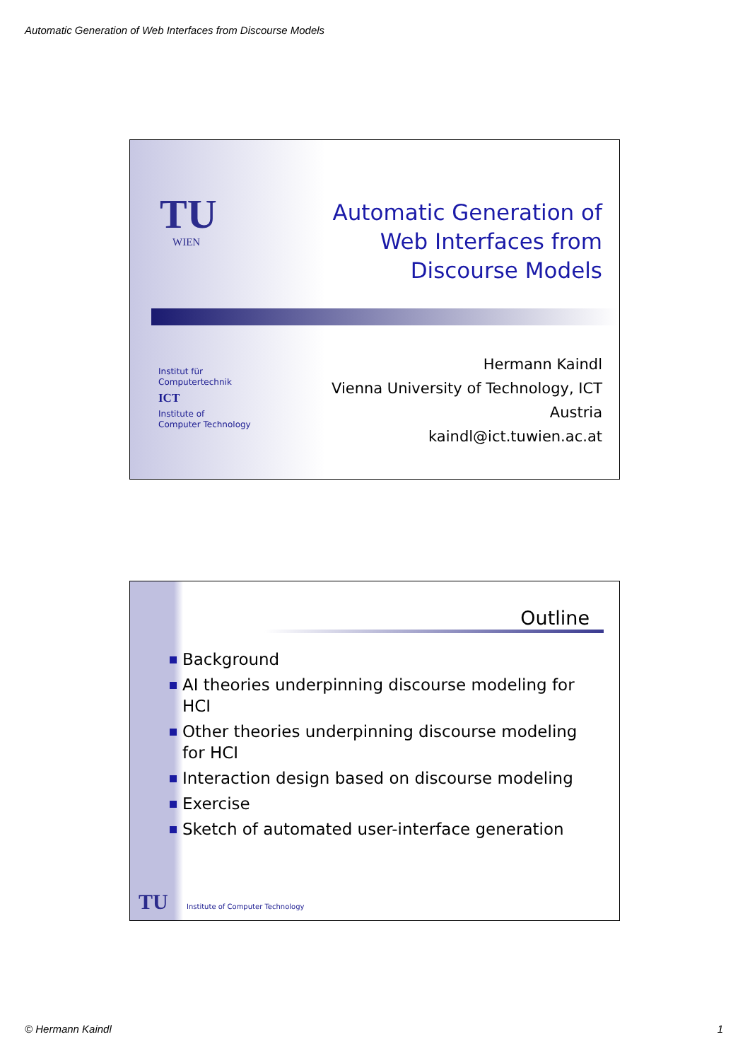Automatic Generation of Web Interfaces from Discourse Models
TU WIEN
Automatic Generation of
Web Interfaces from
Discourse Models
Institut für
Computertechnik
ICT
Institute of
Computer Technology
Hermann Kaindl
Vienna University of Technology, ICT
Austria
kaindl@ict.tuwien.ac.at
Outline
Background
AI theories underpinning discourse modeling for HCI
Other theories underpinning discourse modeling for HCI
Interaction design based on discourse modeling
Exercise
Sketch of automated user-interface generation
TU
Institute of Computer Technology
© Hermann Kaindl 1